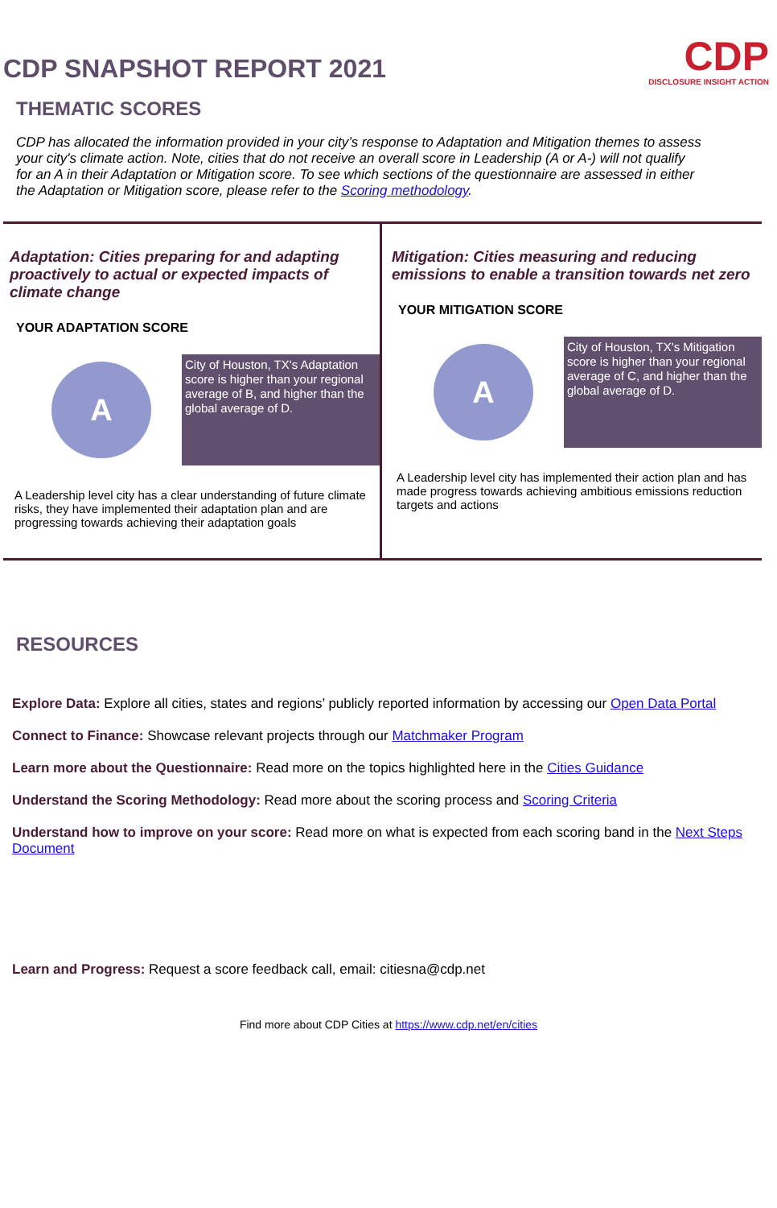CDP SNAPSHOT REPORT 2021
CDP
DISCLOSURE INSIGHT ACTION
THEMATIC SCORES
CDP has allocated the information provided in your city’s response to Adaptation and Mitigation themes to assess your city's climate action. Note, cities that do not receive an overall score in Leadership (A or A-) will not qualify for an A in their Adaptation or Mitigation score. To see which sections of the questionnaire are assessed in either the Adaptation or Mitigation score, please refer to the Scoring methodology.
Adaptation: Cities preparing for and adapting proactively to actual or expected impacts of climate change
YOUR ADAPTATION SCORE
A
City of Houston, TX's Adaptation score is higher than your regional average of B, and higher than the global average of D.
A Leadership level city has a clear understanding of future climate risks, they have implemented their adaptation plan and are progressing towards achieving their adaptation goals
Mitigation: Cities measuring and reducing emissions to enable a transition towards net zero
YOUR MITIGATION SCORE
A
City of Houston, TX's Mitigation score is higher than your regional average of C, and higher than the global average of D.
A Leadership level city has implemented their action plan and has made progress towards achieving ambitious emissions reduction targets and actions
RESOURCES
Explore Data: Explore all cities, states and regions’ publicly reported information by accessing our Open Data Portal
Connect to Finance: Showcase relevant projects through our Matchmaker Program
Learn more about the Questionnaire: Read more on the topics highlighted here in the Cities Guidance
Understand the Scoring Methodology: Read more about the scoring process and Scoring Criteria
Understand how to improve on your score: Read more on what is expected from each scoring band in the Next Steps Document
Learn and Progress: Request a score feedback call, email: citiesna@cdp.net
Find more about CDP Cities at https://www.cdp.net/en/cities